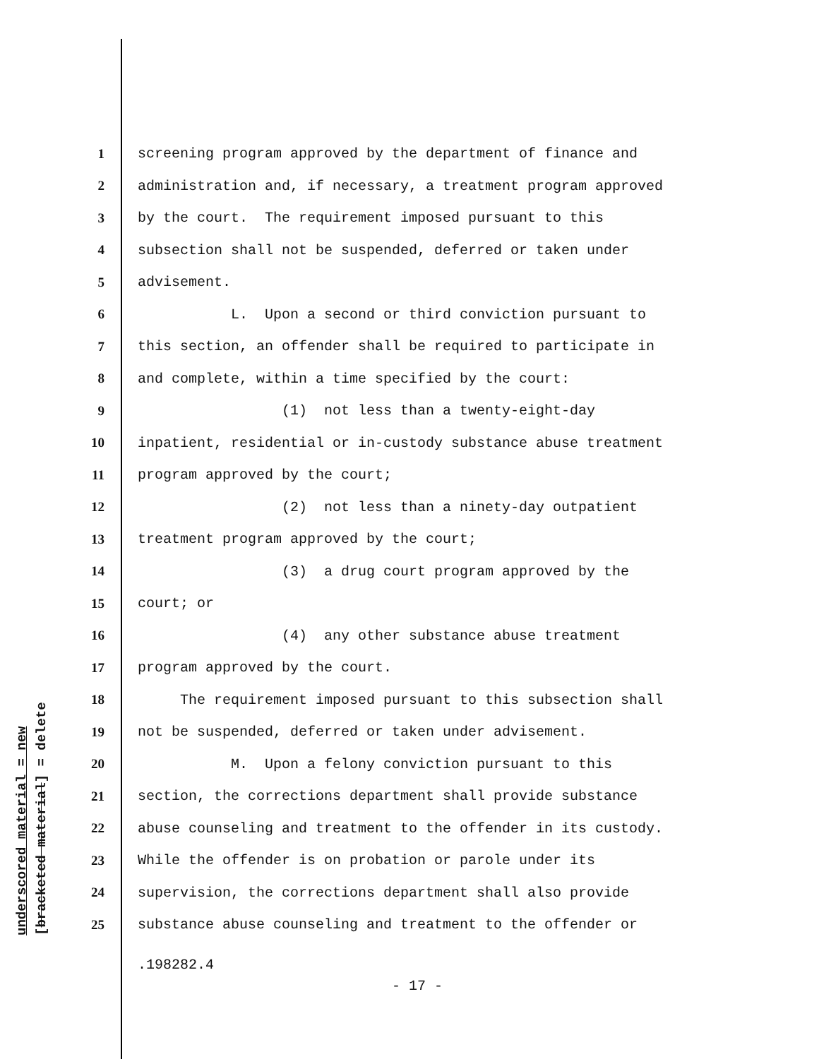underscored material = new [bracketed material] = delete
1 screening program approved by the department of finance and
2 administration and, if necessary, a treatment program approved
3 by the court. The requirement imposed pursuant to this
4 subsection shall not be suspended, deferred or taken under
5 advisement.
6 L. Upon a second or third conviction pursuant to
7 this section, an offender shall be required to participate in
8 and complete, within a time specified by the court:
9 (1) not less than a twenty-eight-day
10 inpatient, residential or in-custody substance abuse treatment
11 program approved by the court;
12 (2) not less than a ninety-day outpatient
13 treatment program approved by the court;
14 (3) a drug court program approved by the
15 court; or
16 (4) any other substance abuse treatment
17 program approved by the court.
18 The requirement imposed pursuant to this subsection shall
19 not be suspended, deferred or taken under advisement.
20 M. Upon a felony conviction pursuant to this
21 section, the corrections department shall provide substance
22 abuse counseling and treatment to the offender in its custody.
23 While the offender is on probation or parole under its
24 supervision, the corrections department shall also provide
25 substance abuse counseling and treatment to the offender or
.198282.4
- 17 -